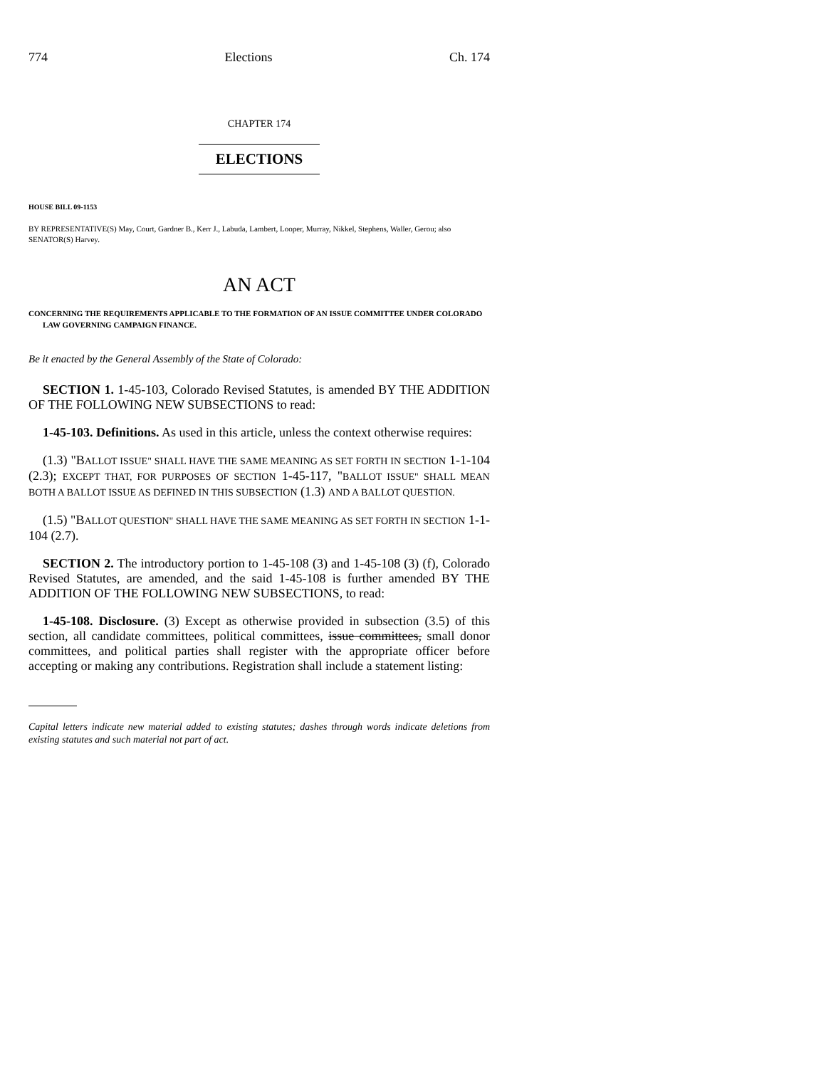774 Elections Ch. 174
CHAPTER 174
ELECTIONS
HOUSE BILL 09-1153
BY REPRESENTATIVE(S) May, Court, Gardner B., Kerr J., Labuda, Lambert, Looper, Murray, Nikkel, Stephens, Waller, Gerou; also SENATOR(S) Harvey.
AN ACT
CONCERNING THE REQUIREMENTS APPLICABLE TO THE FORMATION OF AN ISSUE COMMITTEE UNDER COLORADO LAW GOVERNING CAMPAIGN FINANCE.
Be it enacted by the General Assembly of the State of Colorado:
SECTION 1. 1-45-103, Colorado Revised Statutes, is amended BY THE ADDITION OF THE FOLLOWING NEW SUBSECTIONS to read:
1-45-103. Definitions. As used in this article, unless the context otherwise requires:
(1.3) "BALLOT ISSUE" SHALL HAVE THE SAME MEANING AS SET FORTH IN SECTION 1-1-104 (2.3); EXCEPT THAT, FOR PURPOSES OF SECTION 1-45-117, "BALLOT ISSUE" SHALL MEAN BOTH A BALLOT ISSUE AS DEFINED IN THIS SUBSECTION (1.3) AND A BALLOT QUESTION.
(1.5) "BALLOT QUESTION" SHALL HAVE THE SAME MEANING AS SET FORTH IN SECTION 1-1-104 (2.7).
SECTION 2. The introductory portion to 1-45-108 (3) and 1-45-108 (3) (f), Colorado Revised Statutes, are amended, and the said 1-45-108 is further amended BY THE ADDITION OF THE FOLLOWING NEW SUBSECTIONS, to read:
1-45-108. Disclosure. (3) Except as otherwise provided in subsection (3.5) of this section, all candidate committees, political committees, issue committees, small donor committees, and political parties shall register with the appropriate officer before accepting or making any contributions. Registration shall include a statement listing:
Capital letters indicate new material added to existing statutes; dashes through words indicate deletions from existing statutes and such material not part of act.